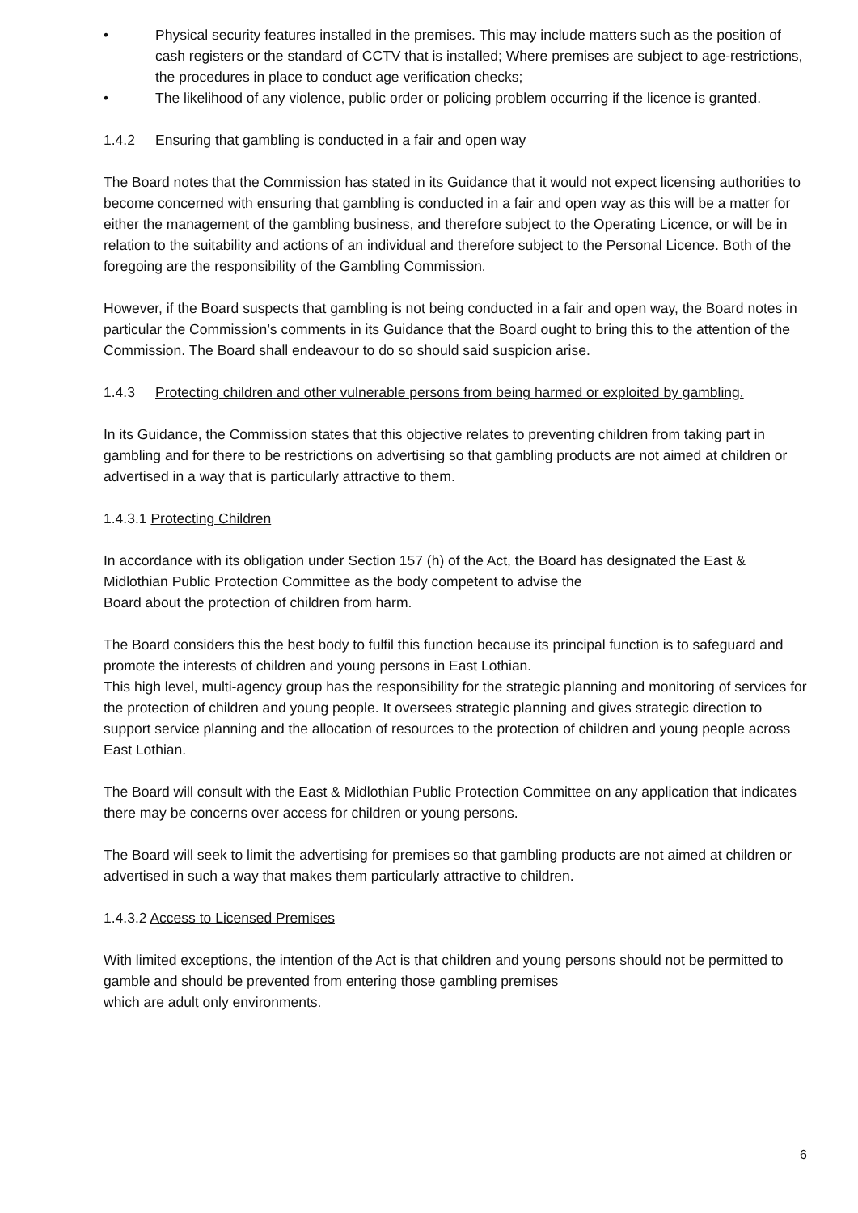• Physical security features installed in the premises. This may include matters such as the position of cash registers or the standard of CCTV that is installed; Where premises are subject to age-restrictions, the procedures in place to conduct age verification checks;
• The likelihood of any violence, public order or policing problem occurring if the licence is granted.
1.4.2 Ensuring that gambling is conducted in a fair and open way
The Board notes that the Commission has stated in its Guidance that it would not expect licensing authorities to become concerned with ensuring that gambling is conducted in a fair and open way as this will be a matter for either the management of the gambling business, and therefore subject to the Operating Licence, or will be in relation to the suitability and actions of an individual and therefore subject to the Personal Licence. Both of the foregoing are the responsibility of the Gambling Commission.
However, if the Board suspects that gambling is not being conducted in a fair and open way, the Board notes in particular the Commission’s comments in its Guidance that the Board ought to bring this to the attention of the Commission. The Board shall endeavour to do so should said suspicion arise.
1.4.3 Protecting children and other vulnerable persons from being harmed or exploited by gambling.
In its Guidance, the Commission states that this objective relates to preventing children from taking part in gambling and for there to be restrictions on advertising so that gambling products are not aimed at children or advertised in a way that is particularly attractive to them.
1.4.3.1 Protecting Children
In accordance with its obligation under Section 157 (h) of the Act, the Board has designated the East & Midlothian Public Protection Committee as the body competent to advise the
Board about the protection of children from harm.
The Board considers this the best body to fulfil this function because its principal function is to safeguard and promote the interests of children and young persons in East Lothian.
This high level, multi-agency group has the responsibility for the strategic planning and monitoring of services for the protection of children and young people. It oversees strategic planning and gives strategic direction to support service planning and the allocation of resources to the protection of children and young people across East Lothian.
The Board will consult with the East & Midlothian Public Protection Committee on any application that indicates there may be concerns over access for children or young persons.
The Board will seek to limit the advertising for premises so that gambling products are not aimed at children or advertised in such a way that makes them particularly attractive to children.
1.4.3.2 Access to Licensed Premises
With limited exceptions, the intention of the Act is that children and young persons should not be permitted to gamble and should be prevented from entering those gambling premises
which are adult only environments.
6